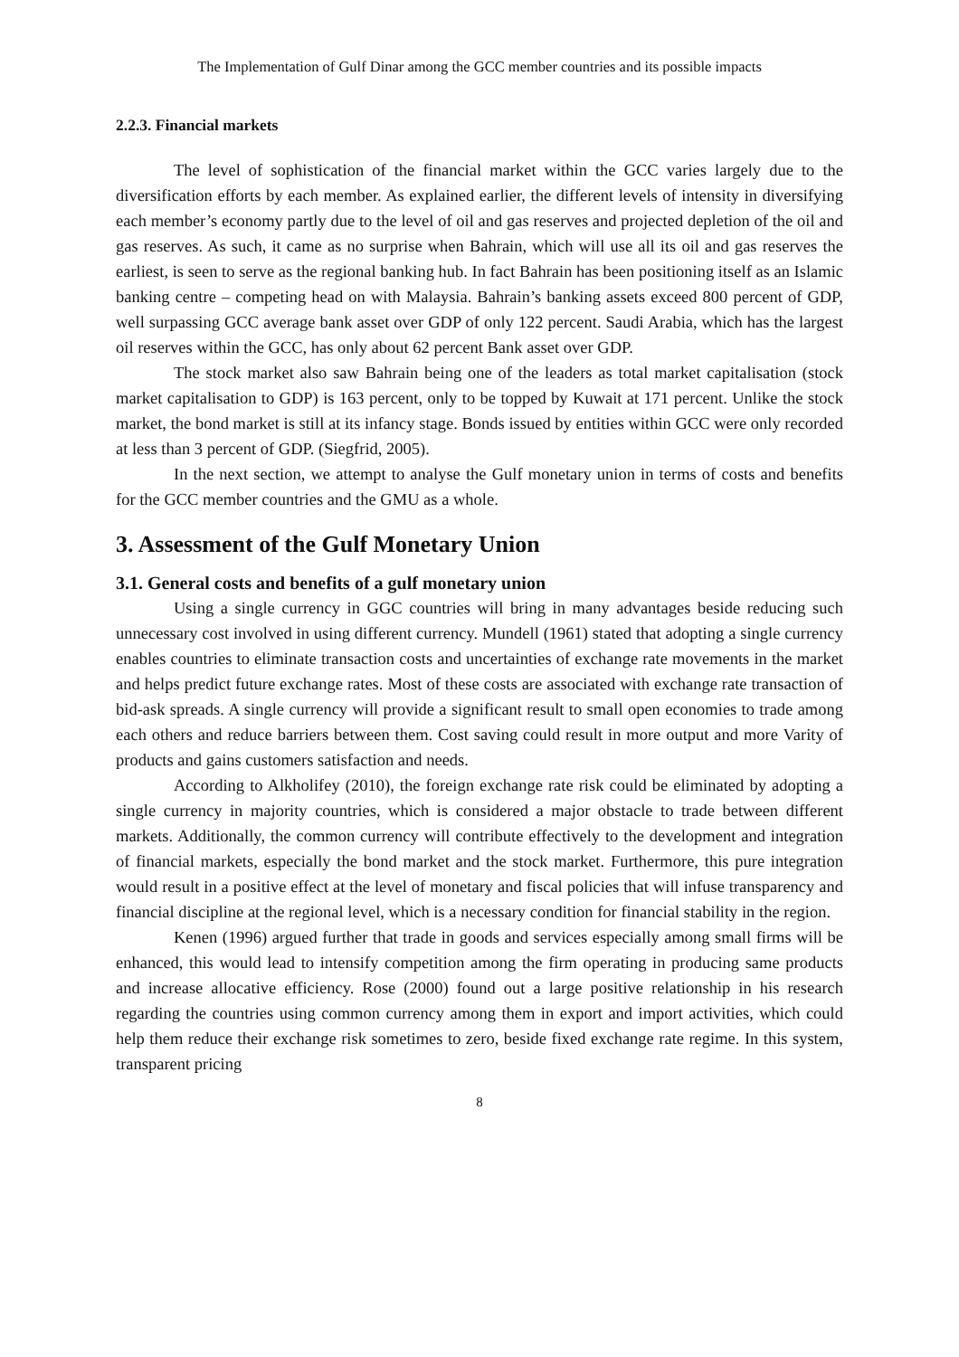The Implementation of Gulf Dinar among the GCC member countries and its possible impacts
2.2.3. Financial markets
The level of sophistication of the financial market within the GCC varies largely due to the diversification efforts by each member. As explained earlier, the different levels of intensity in diversifying each member’s economy partly due to the level of oil and gas reserves and projected depletion of the oil and gas reserves. As such, it came as no surprise when Bahrain, which will use all its oil and gas reserves the earliest, is seen to serve as the regional banking hub. In fact Bahrain has been positioning itself as an Islamic banking centre – competing head on with Malaysia. Bahrain’s banking assets exceed 800 percent of GDP, well surpassing GCC average bank asset over GDP of only 122 percent. Saudi Arabia, which has the largest oil reserves within the GCC, has only about 62 percent Bank asset over GDP.
The stock market also saw Bahrain being one of the leaders as total market capitalisation (stock market capitalisation to GDP) is 163 percent, only to be topped by Kuwait at 171 percent. Unlike the stock market, the bond market is still at its infancy stage. Bonds issued by entities within GCC were only recorded at less than 3 percent of GDP. (Siegfrid, 2005).
In the next section, we attempt to analyse the Gulf monetary union in terms of costs and benefits for the GCC member countries and the GMU as a whole.
3. Assessment of the Gulf Monetary Union
3.1. General costs and benefits of a gulf monetary union
Using a single currency in GGC countries will bring in many advantages beside reducing such unnecessary cost involved in using different currency. Mundell (1961) stated that adopting a single currency enables countries to eliminate transaction costs and uncertainties of exchange rate movements in the market and helps predict future exchange rates. Most of these costs are associated with exchange rate transaction of bid-ask spreads. A single currency will provide a significant result to small open economies to trade among each others and reduce barriers between them. Cost saving could result in more output and more Varity of products and gains customers satisfaction and needs.
According to Alkholifey (2010), the foreign exchange rate risk could be eliminated by adopting a single currency in majority countries, which is considered a major obstacle to trade between different markets. Additionally, the common currency will contribute effectively to the development and integration of financial markets, especially the bond market and the stock market. Furthermore, this pure integration would result in a positive effect at the level of monetary and fiscal policies that will infuse transparency and financial discipline at the regional level, which is a necessary condition for financial stability in the region.
Kenen (1996) argued further that trade in goods and services especially among small firms will be enhanced, this would lead to intensify competition among the firm operating in producing same products and increase allocative efficiency. Rose (2000) found out a large positive relationship in his research regarding the countries using common currency among them in export and import activities, which could help them reduce their exchange risk sometimes to zero, beside fixed exchange rate regime. In this system, transparent pricing
8